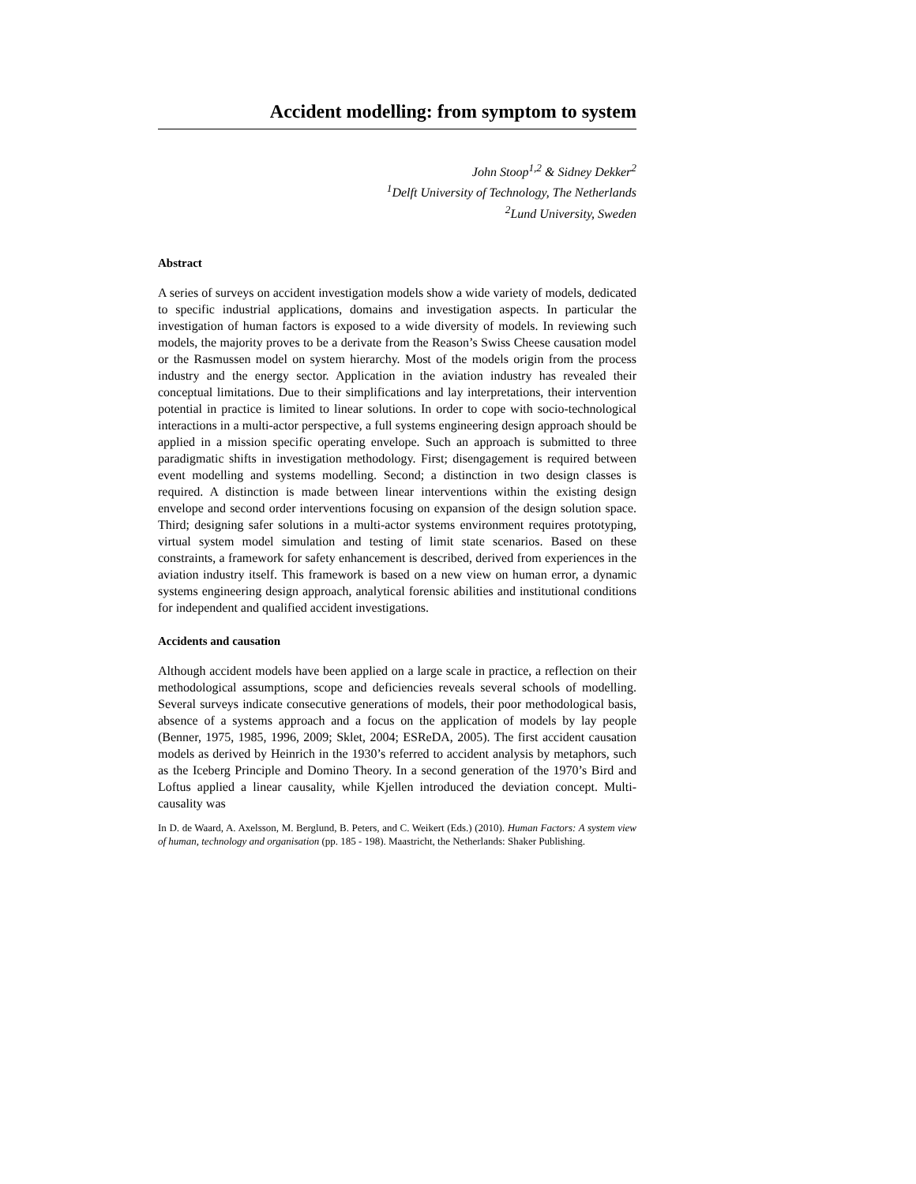Accident modelling: from symptom to system
John Stoop<sup>1,2</sup> & Sidney Dekker<sup>2</sup>
<sup>1</sup> Delft University of Technology, The Netherlands
<sup>2</sup> Lund University, Sweden
Abstract
A series of surveys on accident investigation models show a wide variety of models, dedicated to specific industrial applications, domains and investigation aspects. In particular the investigation of human factors is exposed to a wide diversity of models. In reviewing such models, the majority proves to be a derivate from the Reason’s Swiss Cheese causation model or the Rasmussen model on system hierarchy. Most of the models origin from the process industry and the energy sector. Application in the aviation industry has revealed their conceptual limitations. Due to their simplifications and lay interpretations, their intervention potential in practice is limited to linear solutions. In order to cope with socio-technological interactions in a multi-actor perspective, a full systems engineering design approach should be applied in a mission specific operating envelope. Such an approach is submitted to three paradigmatic shifts in investigation methodology. First; disengagement is required between event modelling and systems modelling. Second; a distinction in two design classes is required. A distinction is made between linear interventions within the existing design envelope and second order interventions focusing on expansion of the design solution space. Third; designing safer solutions in a multi-actor systems environment requires prototyping, virtual system model simulation and testing of limit state scenarios. Based on these constraints, a framework for safety enhancement is described, derived from experiences in the aviation industry itself. This framework is based on a new view on human error, a dynamic systems engineering design approach, analytical forensic abilities and institutional conditions for independent and qualified accident investigations.
Accidents and causation
Although accident models have been applied on a large scale in practice, a reflection on their methodological assumptions, scope and deficiencies reveals several schools of modelling. Several surveys indicate consecutive generations of models, their poor methodological basis, absence of a systems approach and a focus on the application of models by lay people (Benner, 1975, 1985, 1996, 2009; Sklet, 2004; ESReDA, 2005). The first accident causation models as derived by Heinrich in the 1930’s referred to accident analysis by metaphors, such as the Iceberg Principle and Domino Theory. In a second generation of the 1970’s Bird and Loftus applied a linear causality, while Kjellen introduced the deviation concept. Multi-causality was
In D. de Waard, A. Axelsson, M. Berglund, B. Peters, and C. Weikert (Eds.) (2010). Human Factors: A system view of human, technology and organisation (pp. 185 - 198). Maastricht, the Netherlands: Shaker Publishing.